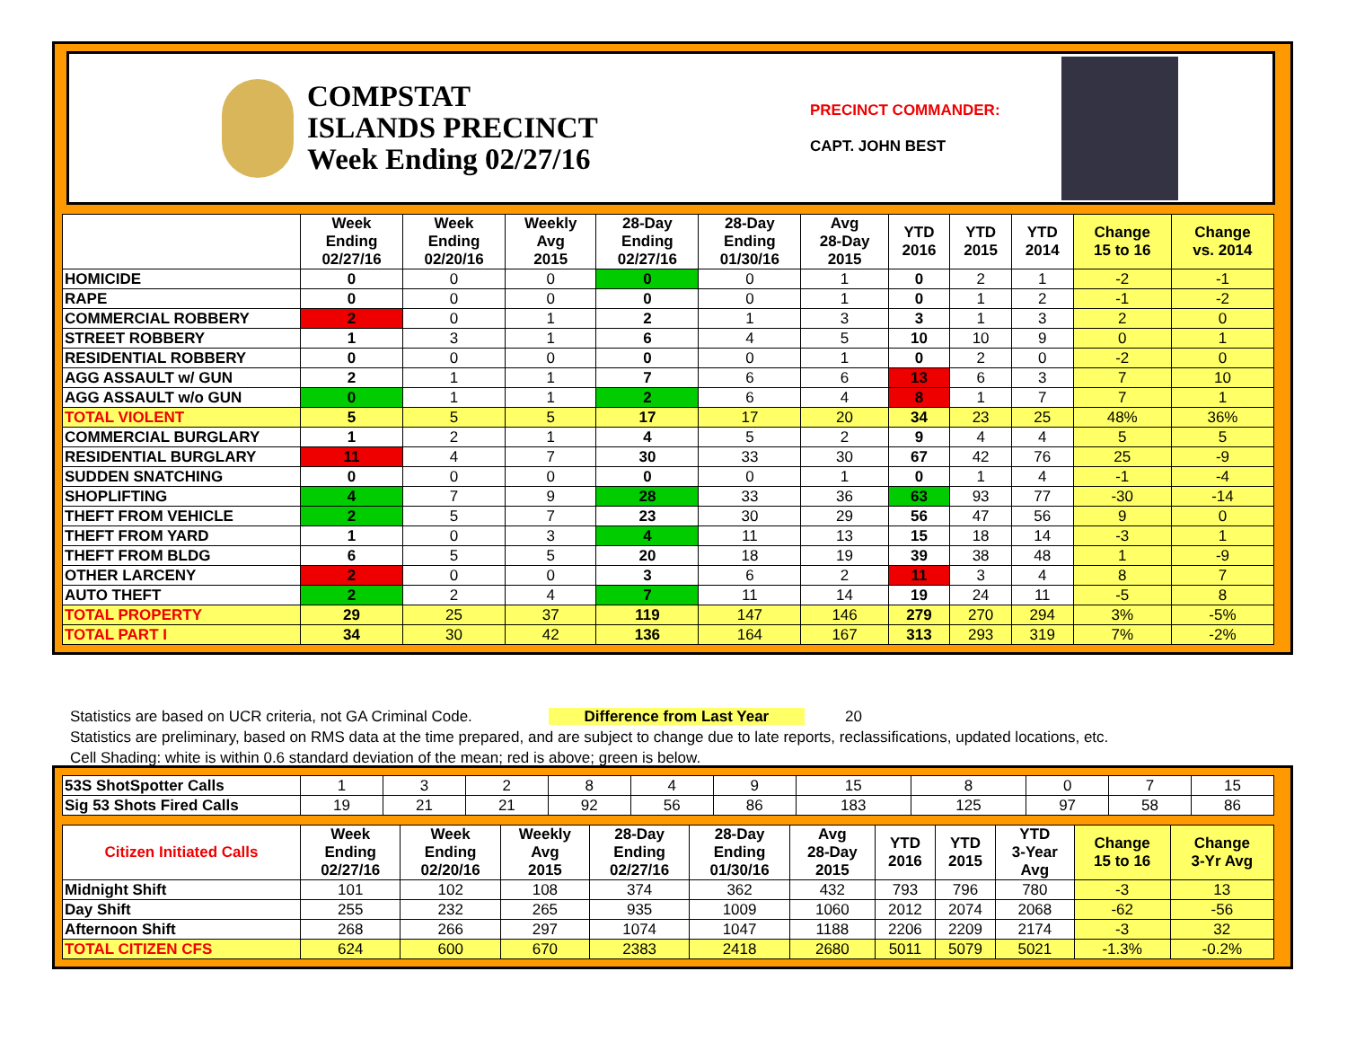COMPSTAT
ISLANDS PRECINCT
Week Ending 02/27/16
PRECINCT COMMANDER:
CAPT. JOHN BEST
| | Week Ending 02/27/16 | Week Ending 02/20/16 | Weekly Avg 2015 | 28-Day Ending 02/27/16 | 28-Day Ending 01/30/16 | Avg 28-Day 2015 | YTD 2016 | YTD 2015 | YTD 2014 | Change 15 to 16 | Change vs. 2014 |
| --- | --- | --- | --- | --- | --- | --- | --- | --- | --- | --- | --- |
| HOMICIDE | 0 | 0 | 0 | 0 | 0 | 1 | 0 | 2 | 1 | -2 | -1 |
| RAPE | 0 | 0 | 0 | 0 | 0 | 1 | 0 | 1 | 2 | -1 | -2 |
| COMMERCIAL ROBBERY | 2 | 0 | 1 | 2 | 1 | 3 | 3 | 1 | 3 | 2 | 0 |
| STREET ROBBERY | 1 | 3 | 1 | 6 | 4 | 5 | 10 | 10 | 9 | 0 | 1 |
| RESIDENTIAL ROBBERY | 0 | 0 | 0 | 0 | 0 | 1 | 0 | 2 | 0 | -2 | 0 |
| AGG ASSAULT w/ GUN | 2 | 1 | 1 | 7 | 6 | 6 | 13 | 6 | 3 | 7 | 10 |
| AGG ASSAULT w/o GUN | 0 | 1 | 1 | 2 | 6 | 4 | 8 | 1 | 7 | 7 | 1 |
| TOTAL VIOLENT | 5 | 5 | 5 | 17 | 17 | 20 | 34 | 23 | 25 | 48% | 36% |
| COMMERCIAL BURGLARY | 1 | 2 | 1 | 4 | 5 | 2 | 9 | 4 | 4 | 5 | 5 |
| RESIDENTIAL BURGLARY | 11 | 4 | 7 | 30 | 33 | 30 | 67 | 42 | 76 | 25 | -9 |
| SUDDEN SNATCHING | 0 | 0 | 0 | 0 | 0 | 1 | 0 | 1 | 4 | -1 | -4 |
| SHOPLIFTING | 4 | 7 | 9 | 28 | 33 | 36 | 63 | 93 | 77 | -30 | -14 |
| THEFT FROM VEHICLE | 2 | 5 | 7 | 23 | 30 | 29 | 56 | 47 | 56 | 9 | 0 |
| THEFT FROM YARD | 1 | 0 | 3 | 4 | 11 | 13 | 15 | 18 | 14 | -3 | 1 |
| THEFT FROM BLDG | 6 | 5 | 5 | 20 | 18 | 19 | 39 | 38 | 48 | 1 | -9 |
| OTHER LARCENY | 2 | 0 | 0 | 3 | 6 | 2 | 11 | 3 | 4 | 8 | 7 |
| AUTO THEFT | 2 | 2 | 4 | 7 | 11 | 14 | 19 | 24 | 11 | -5 | 8 |
| TOTAL PROPERTY | 29 | 25 | 37 | 119 | 147 | 146 | 279 | 270 | 294 | 3% | -5% |
| TOTAL PART I | 34 | 30 | 42 | 136 | 164 | 167 | 313 | 293 | 319 | 7% | -2% |
Statistics are based on UCR criteria, not GA Criminal Code. Difference from Last Year 20
Statistics are preliminary, based on RMS data at the time prepared, and are subject to change due to late reports, reclassifications, updated locations, etc.
Cell Shading: white is within 0.6 standard deviation of the mean; red is above; green is below.
| 53S ShotSpotter Calls | 1 | 3 | 2 | 8 | 4 | 9 | 15 | 8 | 0 | 7 | 15 |
| Sig 53 Shots Fired Calls | 19 | 21 | 21 | 92 | 56 | 86 | 183 | 125 | 97 | 58 | 86 |
| Citizen Initiated Calls | Week Ending 02/27/16 | Week Ending 02/20/16 | Weekly Avg 2015 | 28-Day Ending 02/27/16 | 28-Day Ending 01/30/16 | Avg 28-Day 2015 | YTD 2016 | YTD 2015 | YTD 3-Year Avg | Change 15 to 16 | Change 3-Yr Avg |
| --- | --- | --- | --- | --- | --- | --- | --- | --- | --- | --- | --- |
| Midnight Shift | 101 | 102 | 108 | 374 | 362 | 432 | 793 | 796 | 780 | -3 | 13 |
| Day Shift | 255 | 232 | 265 | 935 | 1009 | 1060 | 2012 | 2074 | 2068 | -62 | -56 |
| Afternoon Shift | 268 | 266 | 297 | 1074 | 1047 | 1188 | 2206 | 2209 | 2174 | -3 | 32 |
| TOTAL CITIZEN CFS | 624 | 600 | 670 | 2383 | 2418 | 2680 | 5011 | 5079 | 5021 | -1.3% | -0.2% |